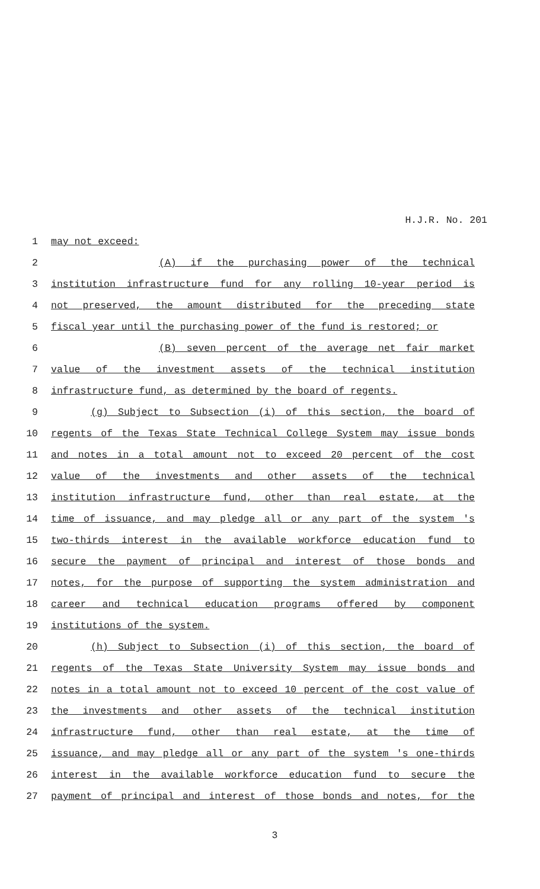H.J.R. No. 201
1 may not exceed:
2 (A) if the purchasing power of the technical
3 institution infrastructure fund for any rolling 10-year period is
4 not preserved, the amount distributed for the preceding state
5 fiscal year until the purchasing power of the fund is restored; or
6 (B) seven percent of the average net fair market
7 value of the investment assets of the technical institution
8 infrastructure fund, as determined by the board of regents.
9 (g) Subject to Subsection (i) of this section, the board of
10 regents of the Texas State Technical College System may issue bonds
11 and notes in a total amount not to exceed 20 percent of the cost
12 value of the investments and other assets of the technical
13 institution infrastructure fund, other than real estate, at the
14 time of issuance, and may pledge all or any part of the system 's
15 two-thirds interest in the available workforce education fund to
16 secure the payment of principal and interest of those bonds and
17 notes, for the purpose of supporting the system administration and
18 career and technical education programs offered by component
19 institutions of the system.
20 (h) Subject to Subsection (i) of this section, the board of
21 regents of the Texas State University System may issue bonds and
22 notes in a total amount not to exceed 10 percent of the cost value of
23 the investments and other assets of the technical institution
24 infrastructure fund, other than real estate, at the time of
25 issuance, and may pledge all or any part of the system 's one-thirds
26 interest in the available workforce education fund to secure the
27 payment of principal and interest of those bonds and notes, for the
3